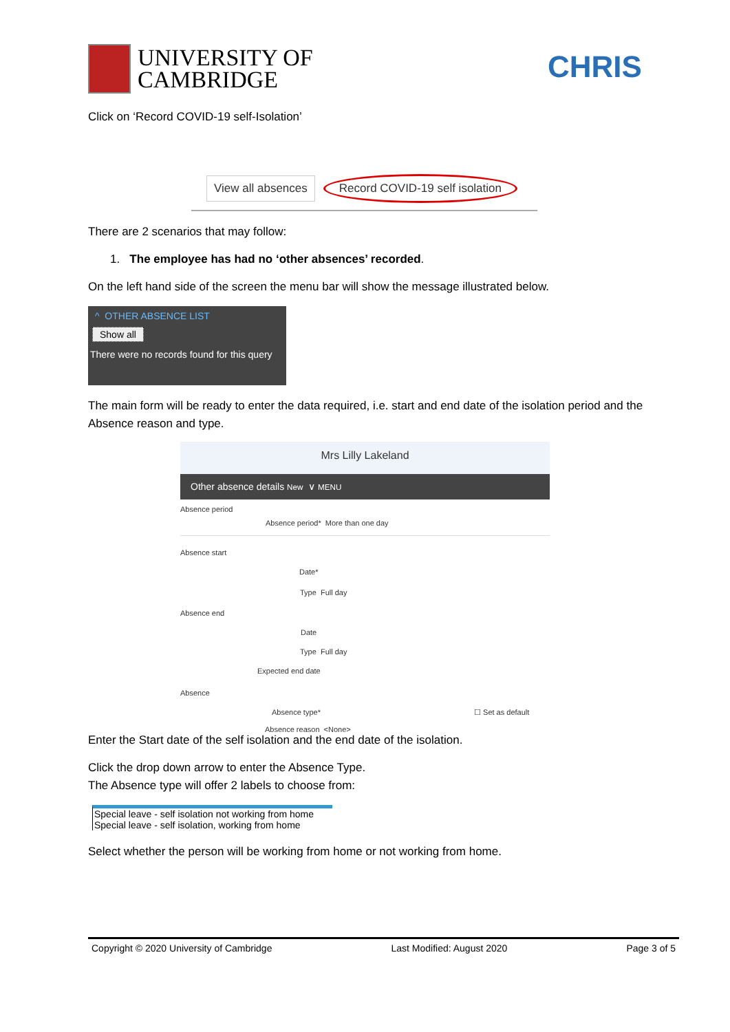UNIVERSITY OF
CAMBRIDGE
CHRIS
Click on ‘Record COVID-19 self-Isolation’
View all absences Record COVID-19 self isolation
There are 2 scenarios that may follow:
1. The employee has had no ‘other absences’ recorded.
On the left hand side of the screen the menu bar will show the message illustrated below.
^ OTHER ABSENCE LIST
Show all
There were no records found for this query
The main form will be ready to enter the data required, i.e. start and end date of the isolation period and the Absence reason and type.
Mrs Lilly Lakeland
Other absence details New ∨ MENU
Absence period
Absence period* More than one day
Absence start
Date*
Type Full day
Absence end
Date
Type Full day
Expected end date
Absence
Absence type* ☐ Set as default
Absence reason <None>
Enter the Start date of the self isolation and the end date of the isolation.
Click the drop down arrow to enter the Absence Type.
The Absence type will offer 2 labels to choose from:
Special leave - self isolation not working from home
Special leave - self isolation, working from home
Select whether the person will be working from home or not working from home.
Copyright © 2020 University of Cambridge Last Modified: August 2020 Page 3 of 5